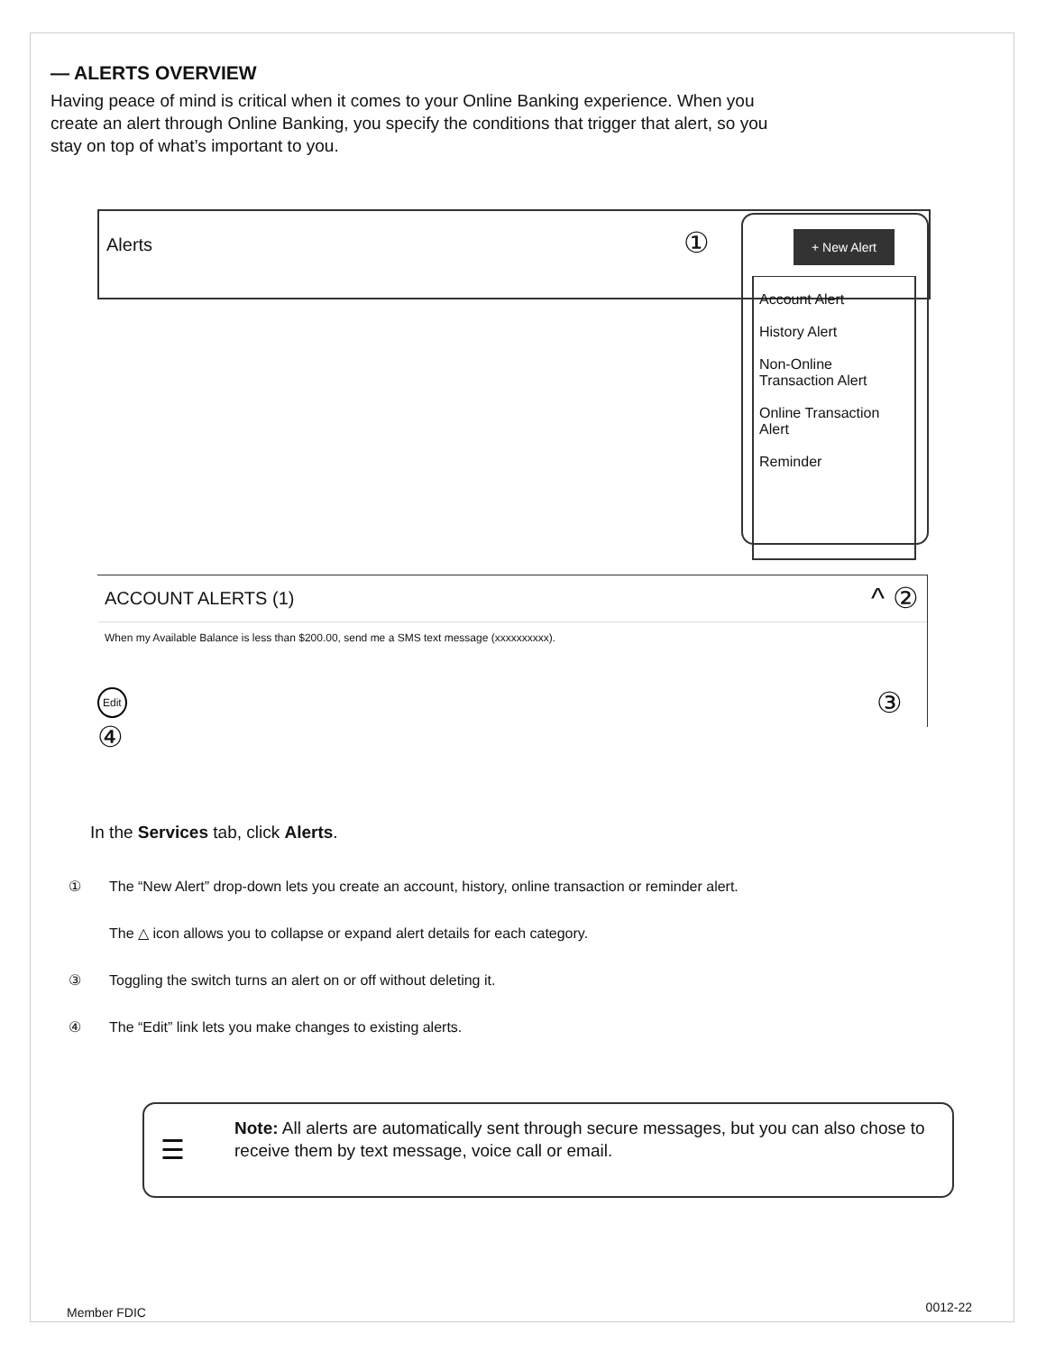— ALERTS OVERVIEW
Having peace of mind is critical when it comes to your Online Banking experience. When you create an alert through Online Banking, you specify the conditions that trigger that alert, so you stay on top of what’s important to you.
Alerts
①
+ New Alert
Account Alert
History Alert
Non-Online Transaction Alert
Online Transaction Alert
Reminder
ACCOUNT ALERTS (1)
When my Available Balance is less than $200.00, send me a SMS text message (xxxxxxxxxx).
^ ②
③
Edit
④
In the Services tab, click Alerts.
① The “New Alert” drop-down lets you create an account, history, online transaction or reminder alert.
The △ icon allows you to collapse or expand alert details for each category.
③ Toggling the switch turns an alert on or off without deleting it.
④ The “Edit” link lets you make changes to existing alerts.
☰
Note: All alerts are automatically sent through secure messages, but you can also chose to receive them by text message, voice call or email.
Member FDIC 0012-22